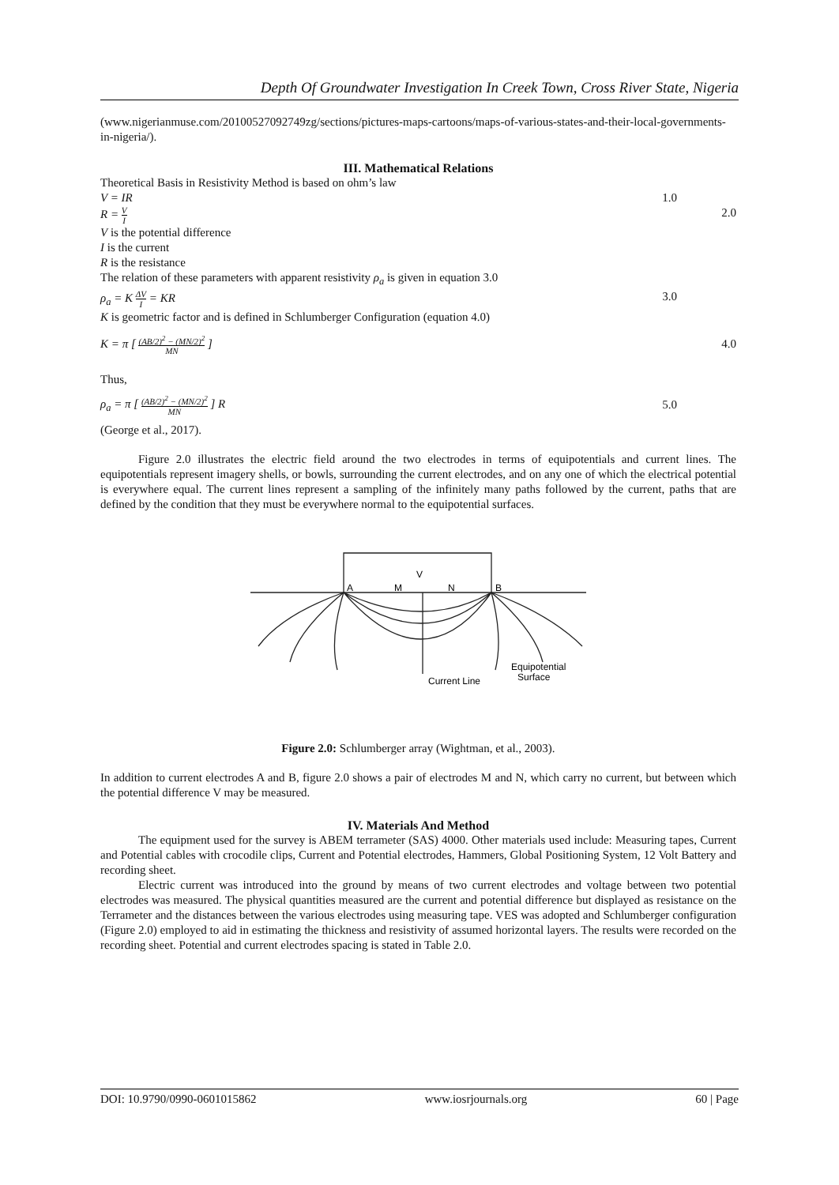Depth Of Groundwater Investigation In Creek Town, Cross River State, Nigeria
(www.nigerianmuse.com/20100527092749zg/sections/pictures-maps-cartoons/maps-of-various-states-and-their-local-governments-in-nigeria/).
III. Mathematical Relations
Theoretical Basis in Resistivity Method is based on ohm’s law
V = IR 1.0
R = V I 2.0
V is the potential difference
I is the current
R is the resistance
The relation of these parameters with apparent resistivity ρ<sub>a</sub> is given in equation 3.0
ρ<sub>a</sub> = K ΔV I = KR 3.0
K is geometric factor and is defined in Schlumberger Configuration (equation 4.0)
K = π [ (AB/2)<sup>2</sup> − (MN/2)<sup>2</sup> MN ] 4.0
Thus,
ρ<sub>a</sub> = π [ (AB/2)<sup>2</sup> − (MN/2)<sup>2</sup> MN ] R 5.0
(George et al., 2017).
Figure 2.0 illustrates the electric field around the two electrodes in terms of equipotentials and current lines. The equipotentials represent imagery shells, or bowls, surrounding the current electrodes, and on any one of which the electrical potential is everywhere equal. The current lines represent a sampling of the infinitely many paths followed by the current, paths that are defined by the condition that they must be everywhere normal to the equipotential surfaces.
A
M
N
B
V
Equipotential
Surface
Current Line
Figure 2.0: Schlumberger array (Wightman, et al., 2003).
In addition to current electrodes A and B, figure 2.0 shows a pair of electrodes M and N, which carry no current, but between which the potential difference V may be measured.
IV. Materials And Method
The equipment used for the survey is ABEM terrameter (SAS) 4000. Other materials used include: Measuring tapes, Current and Potential cables with crocodile clips, Current and Potential electrodes, Hammers, Global Positioning System, 12 Volt Battery and recording sheet.
Electric current was introduced into the ground by means of two current electrodes and voltage between two potential electrodes was measured. The physical quantities measured are the current and potential difference but displayed as resistance on the Terrameter and the distances between the various electrodes using measuring tape. VES was adopted and Schlumberger configuration (Figure 2.0) employed to aid in estimating the thickness and resistivity of assumed horizontal layers. The results were recorded on the recording sheet. Potential and current electrodes spacing is stated in Table 2.0.
DOI: 10.9790/0990-0601015862 www.iosrjournals.org 60 | Page